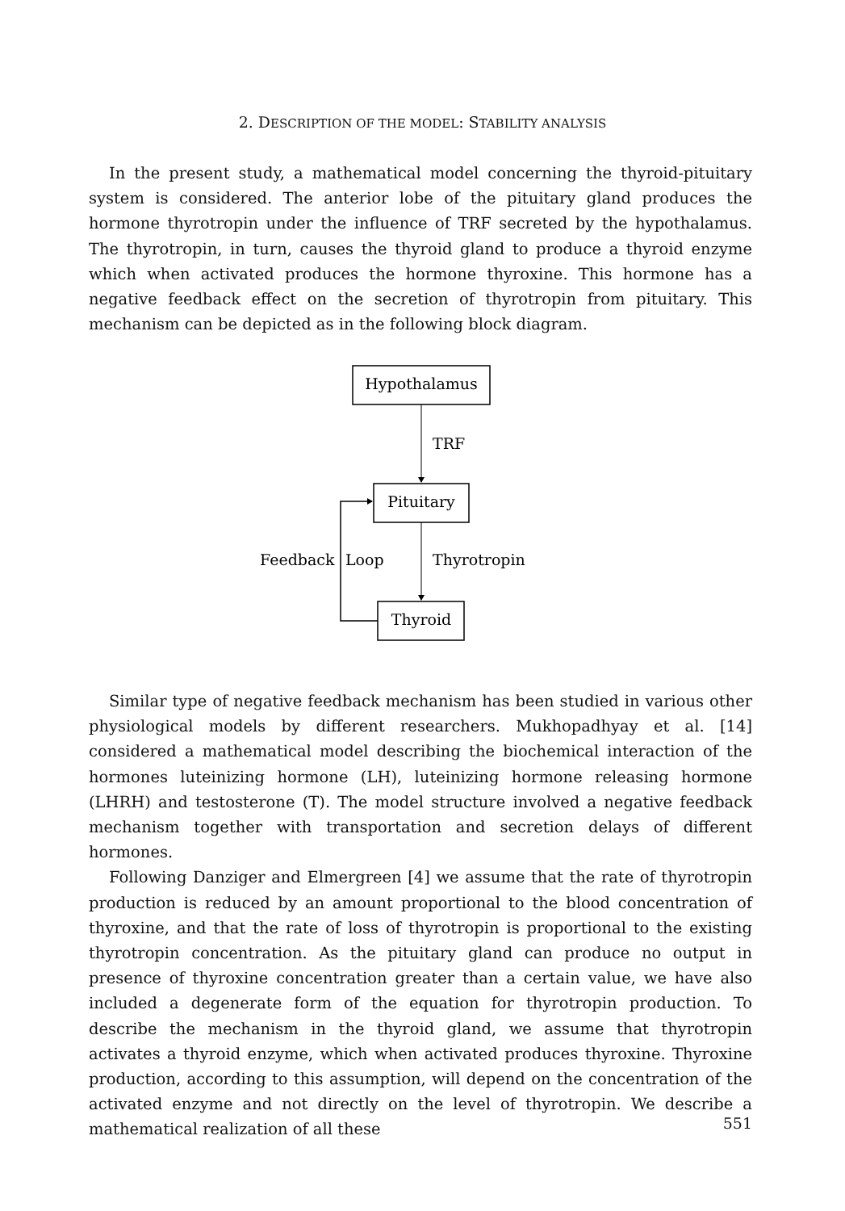2. DESCRIPTION OF THE MODEL: STABILITY ANALYSIS
In the present study, a mathematical model concerning the thyroid-pituitary system is considered. The anterior lobe of the pituitary gland produces the hormone thyrotropin under the influence of TRF secreted by the hypothalamus. The thyrotropin, in turn, causes the thyroid gland to produce a thyroid enzyme which when activated produces the hormone thyroxine. This hormone has a negative feedback effect on the secretion of thyrotropin from pituitary. This mechanism can be depicted as in the following block diagram.
Hypothalamus
TRF
Pituitary
Thyrotropin
Thyroid
Feedback
Loop
Similar type of negative feedback mechanism has been studied in various other physiological models by different researchers. Mukhopadhyay et al. [14] considered a mathematical model describing the biochemical interaction of the hormones luteinizing hormone (LH), luteinizing hormone releasing hormone (LHRH) and testosterone (T). The model structure involved a negative feedback mechanism together with transportation and secretion delays of different hormones.
Following Danziger and Elmergreen [4] we assume that the rate of thyrotropin production is reduced by an amount proportional to the blood concentration of thyroxine, and that the rate of loss of thyrotropin is proportional to the existing thyrotropin concentration. As the pituitary gland can produce no output in presence of thyroxine concentration greater than a certain value, we have also included a degenerate form of the equation for thyrotropin production. To describe the mechanism in the thyroid gland, we assume that thyrotropin activates a thyroid enzyme, which when activated produces thyroxine. Thyroxine production, according to this assumption, will depend on the concentration of the activated enzyme and not directly on the level of thyrotropin. We describe a mathematical realization of all these
551